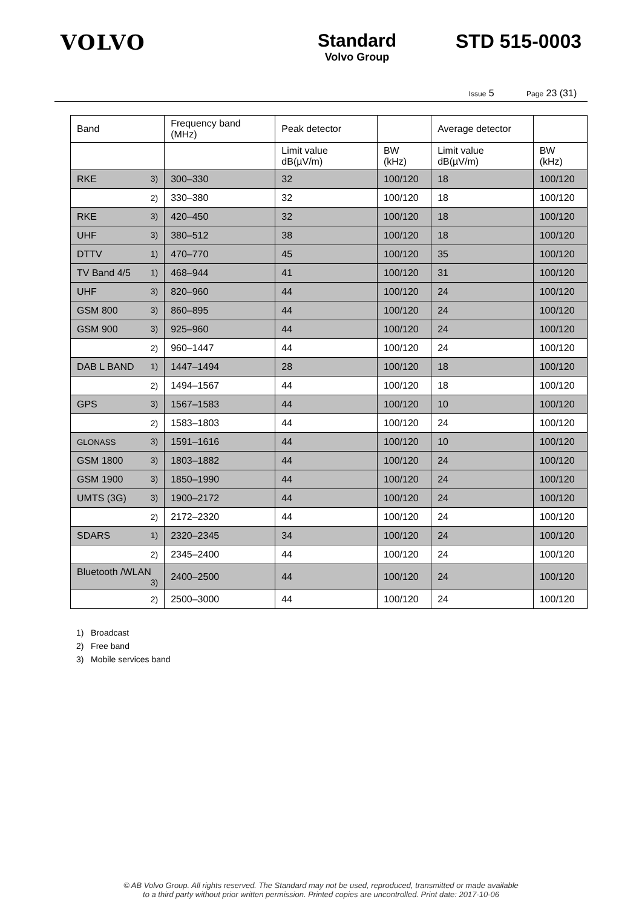VOLVO Standard
Volvo Group
STD 515-0003
Issue 5 Page 23 (31)
| Band | Frequency band (MHz) | Peak detector | | Average detector | |
| --- | --- | --- | --- | --- | --- |
| | | Limit value dB(µV/m) | BW (kHz) | Limit value dB(µV/m) | BW (kHz) |
| RKE 3) | 300–330 | 32 | 100/120 | 18 | 100/120 |
| 2) | 330–380 | 32 | 100/120 | 18 | 100/120 |
| RKE 3) | 420–450 | 32 | 100/120 | 18 | 100/120 |
| UHF 3) | 380–512 | 38 | 100/120 | 18 | 100/120 |
| DTTV 1) | 470–770 | 45 | 100/120 | 35 | 100/120 |
| TV Band 4/5 1) | 468–944 | 41 | 100/120 | 31 | 100/120 |
| UHF 3) | 820–960 | 44 | 100/120 | 24 | 100/120 |
| GSM 800 3) | 860–895 | 44 | 100/120 | 24 | 100/120 |
| GSM 900 3) | 925–960 | 44 | 100/120 | 24 | 100/120 |
| 2) | 960–1447 | 44 | 100/120 | 24 | 100/120 |
| DAB L BAND 1) | 1447–1494 | 28 | 100/120 | 18 | 100/120 |
| 2) | 1494–1567 | 44 | 100/120 | 18 | 100/120 |
| GPS 3) | 1567–1583 | 44 | 100/120 | 10 | 100/120 |
| 2) | 1583–1803 | 44 | 100/120 | 24 | 100/120 |
| GLONASS 3) | 1591–1616 | 44 | 100/120 | 10 | 100/120 |
| GSM 1800 3) | 1803–1882 | 44 | 100/120 | 24 | 100/120 |
| GSM 1900 3) | 1850–1990 | 44 | 100/120 | 24 | 100/120 |
| UMTS (3G) 3) | 1900–2172 | 44 | 100/120 | 24 | 100/120 |
| 2) | 2172–2320 | 44 | 100/120 | 24 | 100/120 |
| SDARS 1) | 2320–2345 | 34 | 100/120 | 24 | 100/120 |
| 2) | 2345–2400 | 44 | 100/120 | 24 | 100/120 |
| Bluetooth /WLAN 3) | 2400–2500 | 44 | 100/120 | 24 | 100/120 |
| 2) | 2500–3000 | 44 | 100/120 | 24 | 100/120 |
1) Broadcast
2) Free band
3) Mobile services band
© AB Volvo Group. All rights reserved. The Standard may not be used, reproduced, transmitted or made available
to a third party without prior written permission. Printed copies are uncontrolled. Print date: 2017-10-06